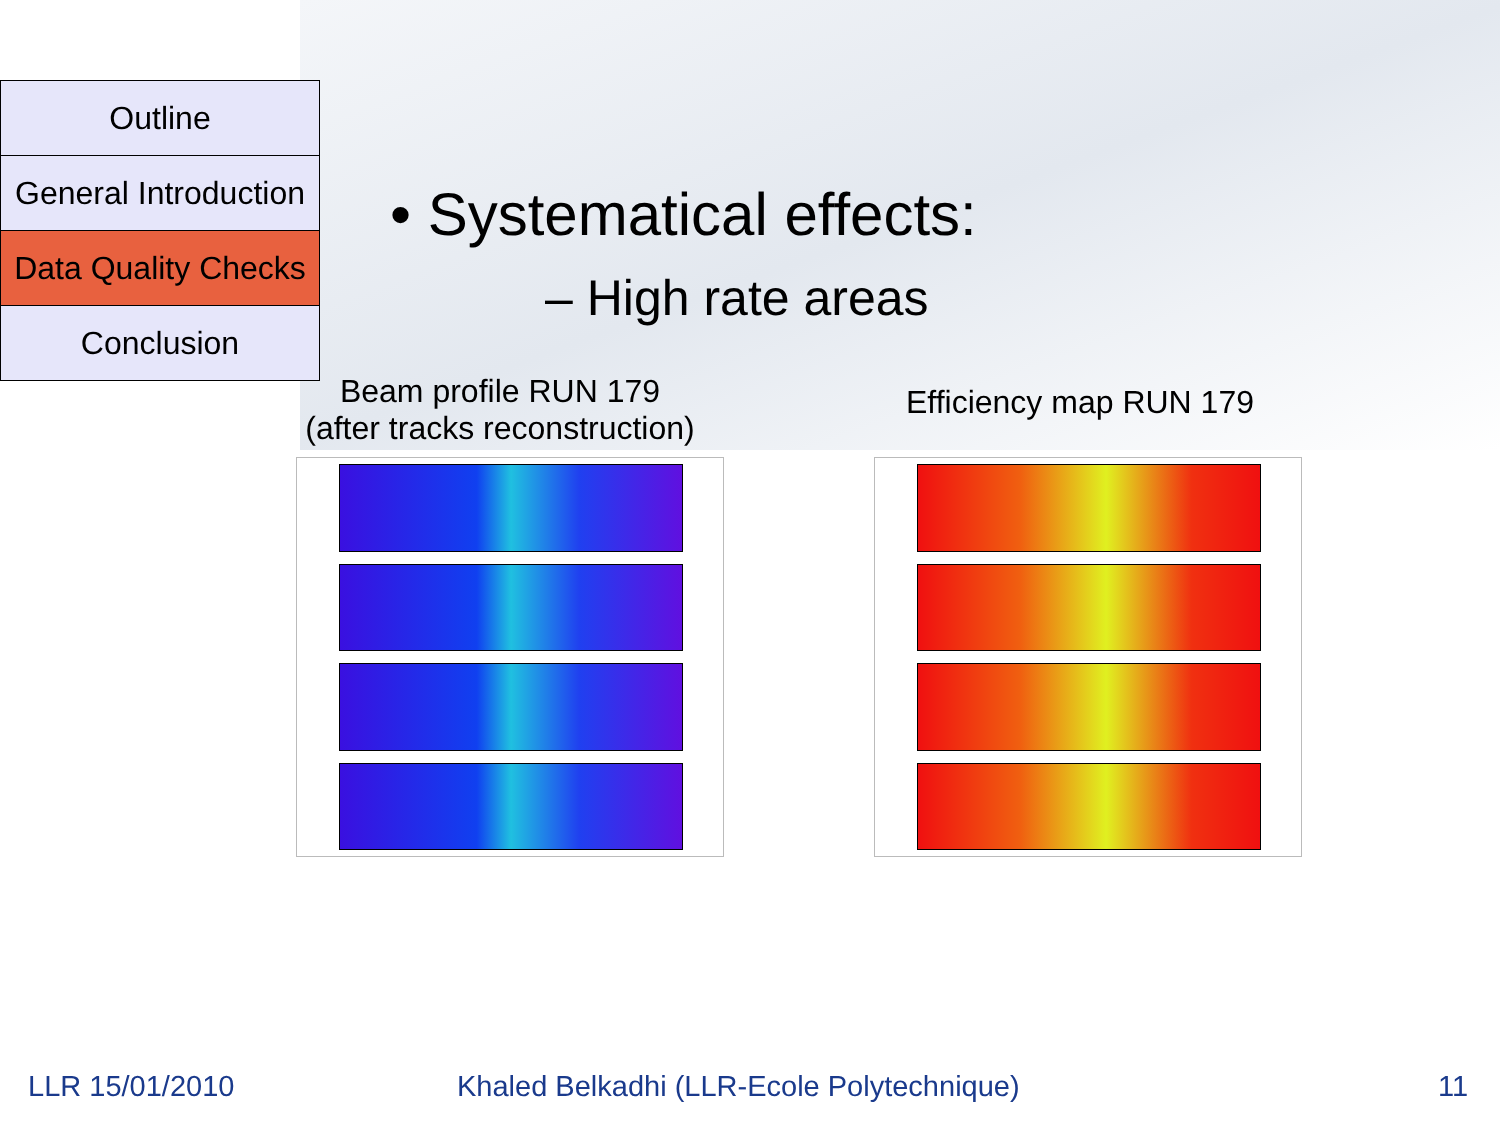Outline
General Introduction
Data Quality Checks
Conclusion
• Systematical effects:
– High rate areas
Beam profile RUN 179
(after tracks reconstruction)
Efficiency map RUN 179
LLR 15/01/2010
Khaled Belkadhi (LLR-Ecole Polytechnique)
11